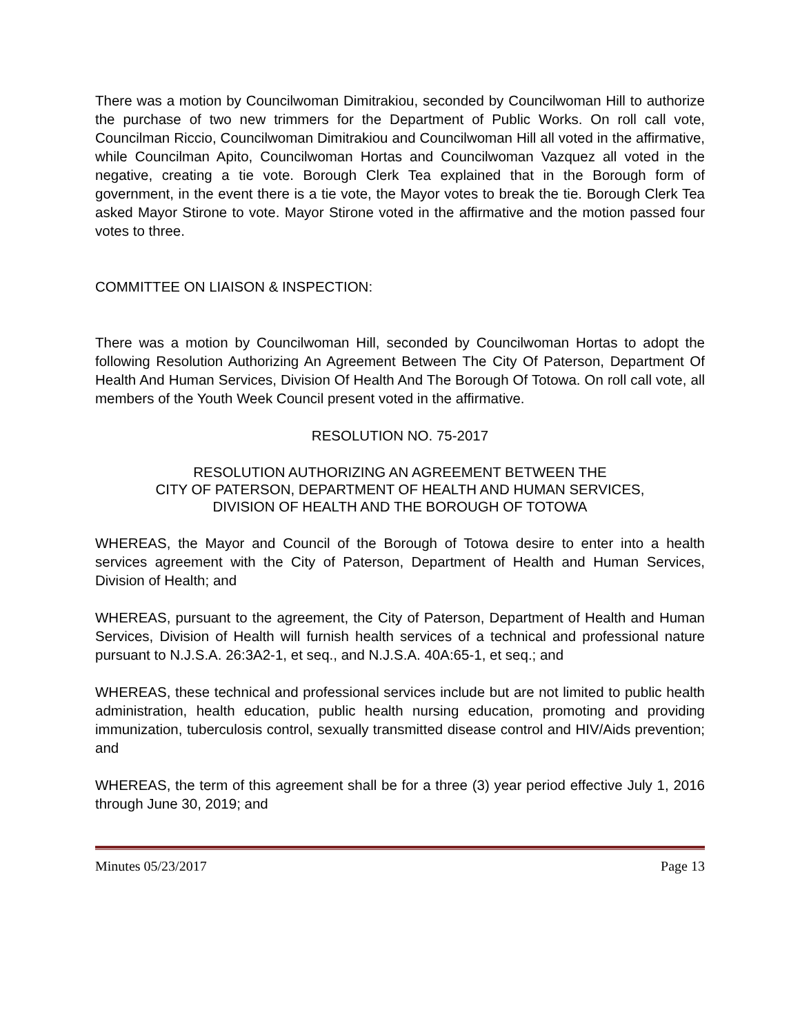There was a motion by Councilwoman Dimitrakiou, seconded by Councilwoman Hill to authorize the purchase of two new trimmers for the Department of Public Works. On roll call vote, Councilman Riccio, Councilwoman Dimitrakiou and Councilwoman Hill all voted in the affirmative, while Councilman Apito, Councilwoman Hortas and Councilwoman Vazquez all voted in the negative, creating a tie vote. Borough Clerk Tea explained that in the Borough form of government, in the event there is a tie vote, the Mayor votes to break the tie. Borough Clerk Tea asked Mayor Stirone to vote. Mayor Stirone voted in the affirmative and the motion passed four votes to three.
COMMITTEE ON LIAISON & INSPECTION:
There was a motion by Councilwoman Hill, seconded by Councilwoman Hortas to adopt the following Resolution Authorizing An Agreement Between The City Of Paterson, Department Of Health And Human Services, Division Of Health And The Borough Of Totowa. On roll call vote, all members of the Youth Week Council present voted in the affirmative.
RESOLUTION NO. 75-2017
RESOLUTION AUTHORIZING AN AGREEMENT BETWEEN THE
CITY OF PATERSON, DEPARTMENT OF HEALTH AND HUMAN SERVICES,
DIVISION OF HEALTH AND THE BOROUGH OF TOTOWA
WHEREAS, the Mayor and Council of the Borough of Totowa desire to enter into a health services agreement with the City of Paterson, Department of Health and Human Services, Division of Health; and
WHEREAS, pursuant to the agreement, the City of Paterson, Department of Health and Human Services, Division of Health will furnish health services of a technical and professional nature pursuant to N.J.S.A. 26:3A2-1, et seq., and N.J.S.A. 40A:65-1, et seq.; and
WHEREAS, these technical and professional services include but are not limited to public health administration, health education, public health nursing education, promoting and providing immunization, tuberculosis control, sexually transmitted disease control and HIV/Aids prevention; and
WHEREAS, the term of this agreement shall be for a three (3) year period effective July 1, 2016 through June 30, 2019; and
Minutes 05/23/2017 Page 13